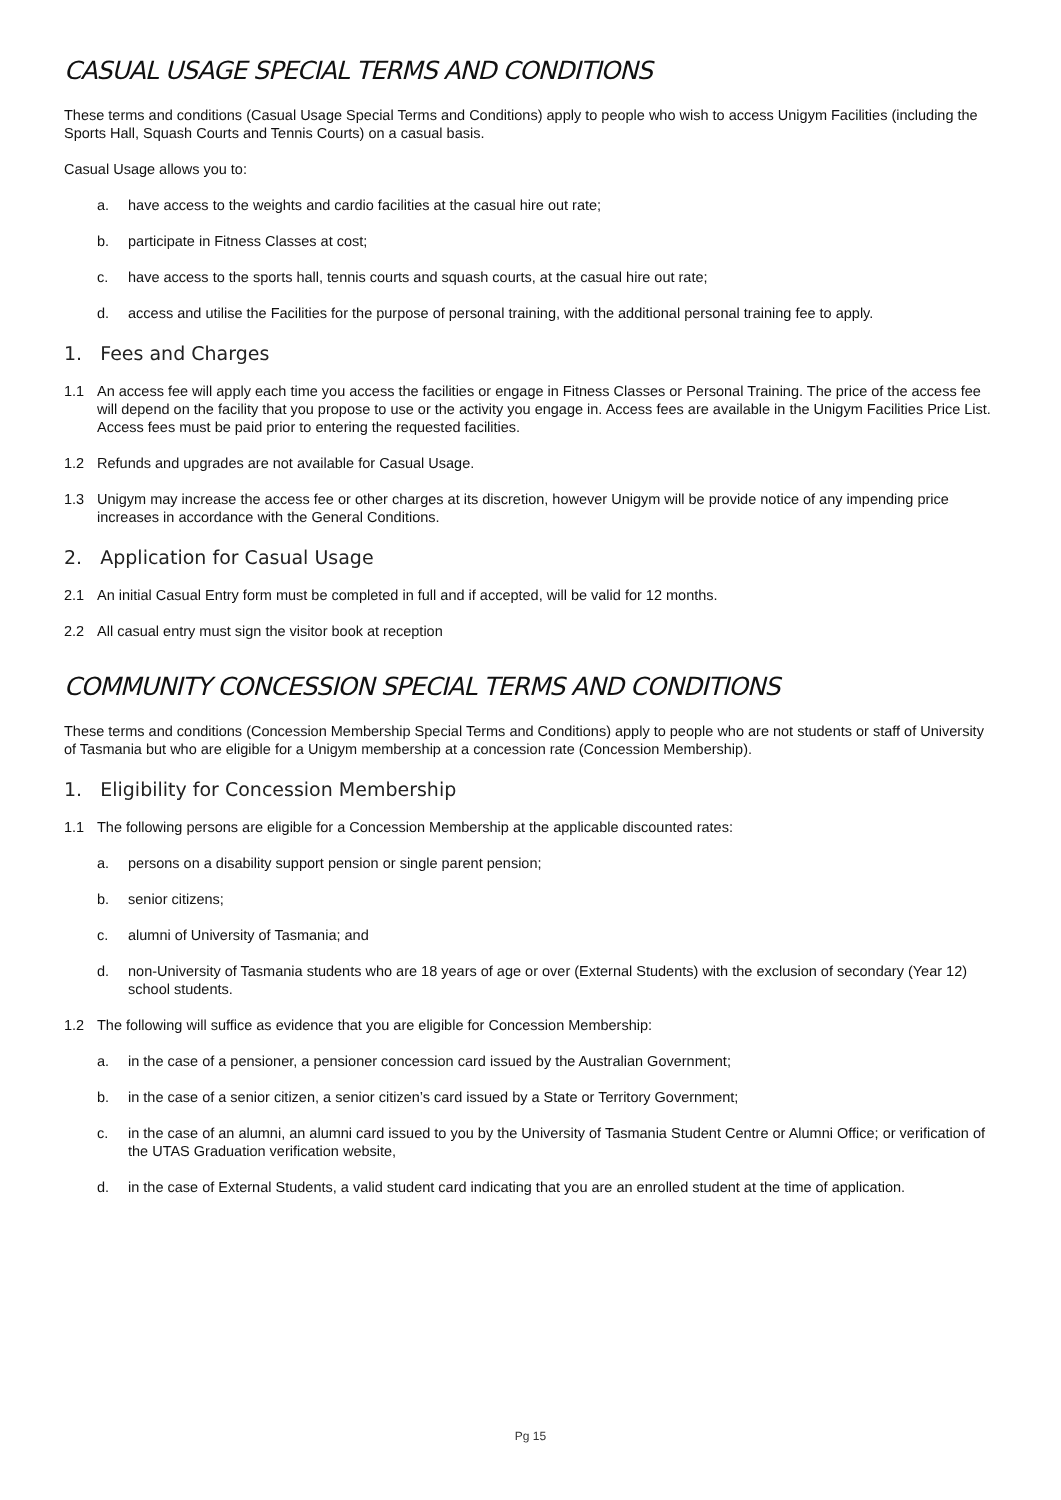CASUAL USAGE SPECIAL TERMS AND CONDITIONS
These terms and conditions (Casual Usage Special Terms and Conditions) apply to people who wish to access Unigym Facilities (including the Sports Hall, Squash Courts and Tennis Courts) on a casual basis.
Casual Usage allows you to:
a. have access to the weights and cardio facilities at the casual hire out rate;
b. participate in Fitness Classes at cost;
c. have access to the sports hall, tennis courts and squash courts, at the casual hire out rate;
d. access and utilise the Facilities for the purpose of personal training, with the additional personal training fee to apply.
1. Fees and Charges
1.1 An access fee will apply each time you access the facilities or engage in Fitness Classes or Personal Training. The price of the access fee will depend on the facility that you propose to use or the activity you engage in. Access fees are available in the Unigym Facilities Price List. Access fees must be paid prior to entering the requested facilities.
1.2 Refunds and upgrades are not available for Casual Usage.
1.3 Unigym may increase the access fee or other charges at its discretion, however Unigym will be provide notice of any impending price increases in accordance with the General Conditions.
2. Application for Casual Usage
2.1 An initial Casual Entry form must be completed in full and if accepted, will be valid for 12 months.
2.2 All casual entry must sign the visitor book at reception
COMMUNITY CONCESSION SPECIAL TERMS AND CONDITIONS
These terms and conditions (Concession Membership Special Terms and Conditions) apply to people who are not students or staff of University of Tasmania but who are eligible for a Unigym membership at a concession rate (Concession Membership).
1. Eligibility for Concession Membership
1.1 The following persons are eligible for a Concession Membership at the applicable discounted rates:
a. persons on a disability support pension or single parent pension;
b. senior citizens;
c. alumni of University of Tasmania; and
d. non-University of Tasmania students who are 18 years of age or over (External Students) with the exclusion of secondary (Year 12) school students.
1.2 The following will suffice as evidence that you are eligible for Concession Membership:
a. in the case of a pensioner, a pensioner concession card issued by the Australian Government;
b. in the case of a senior citizen, a senior citizen’s card issued by a State or Territory Government;
c. in the case of an alumni, an alumni card issued to you by the University of Tasmania Student Centre or Alumni Office; or verification of the UTAS Graduation verification website,
d. in the case of External Students, a valid student card indicating that you are an enrolled student at the time of application.
Pg 15